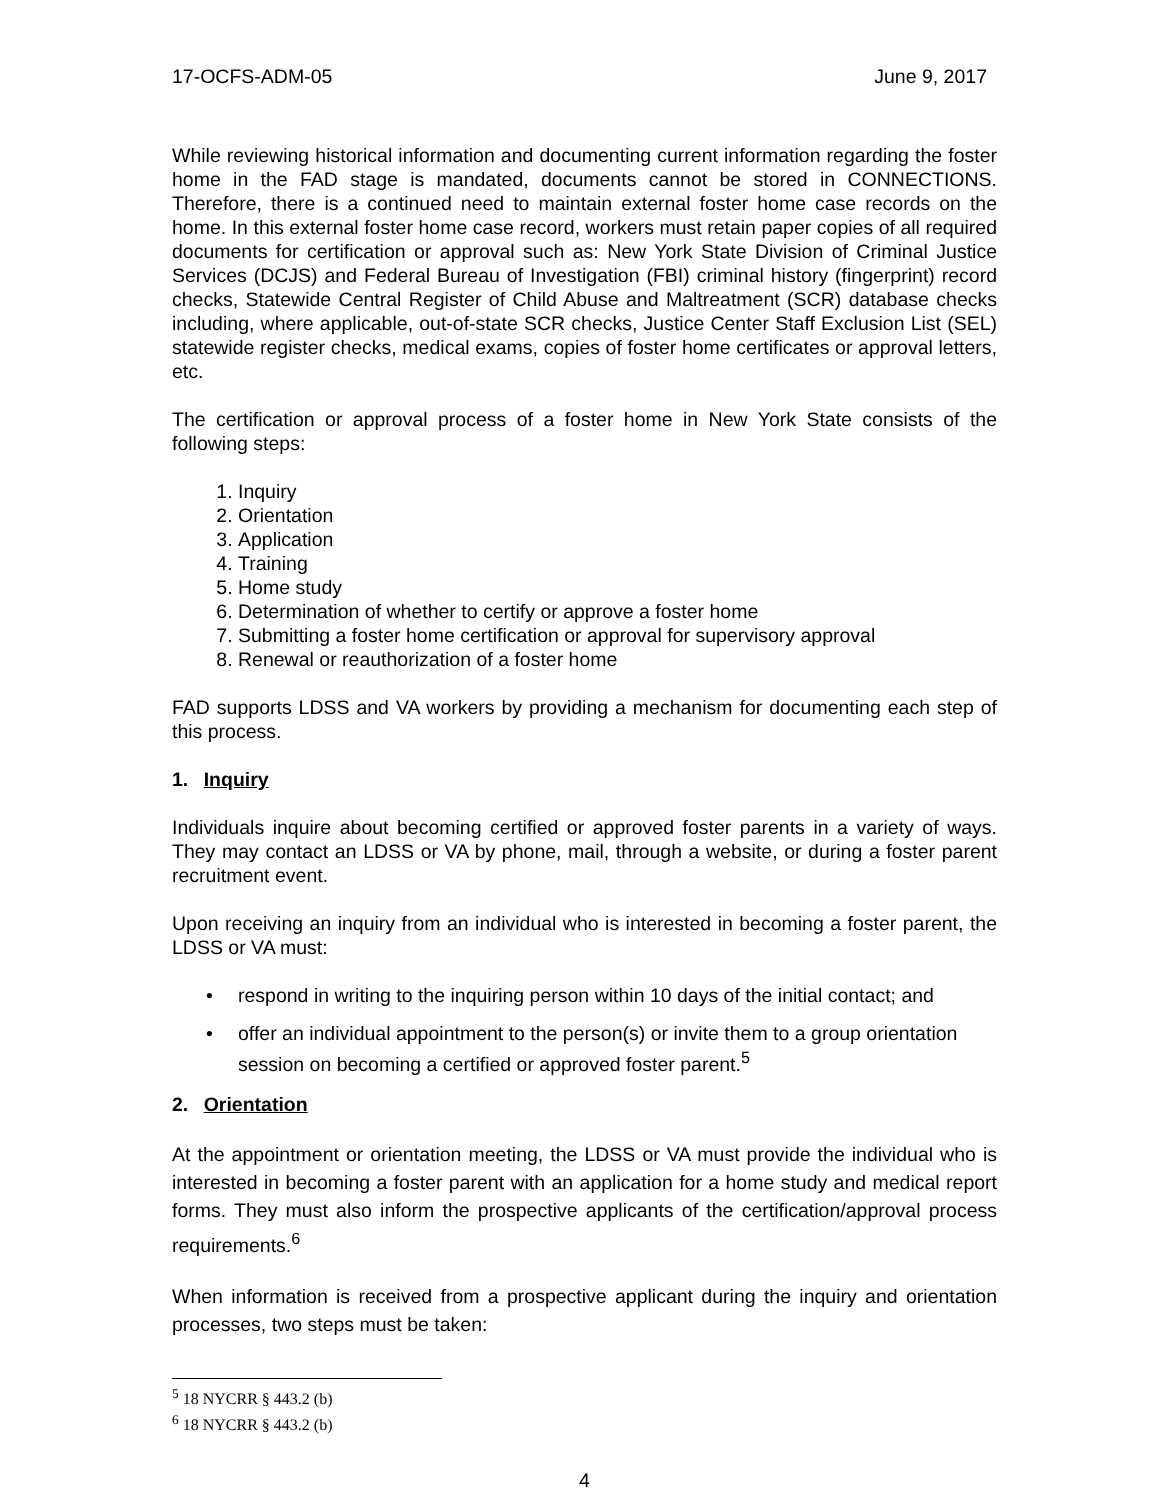17-OCFS-ADM-05 June 9, 2017
While reviewing historical information and documenting current information regarding the foster home in the FAD stage is mandated, documents cannot be stored in CONNECTIONS. Therefore, there is a continued need to maintain external foster home case records on the home. In this external foster home case record, workers must retain paper copies of all required documents for certification or approval such as: New York State Division of Criminal Justice Services (DCJS) and Federal Bureau of Investigation (FBI) criminal history (fingerprint) record checks, Statewide Central Register of Child Abuse and Maltreatment (SCR) database checks including, where applicable, out-of-state SCR checks, Justice Center Staff Exclusion List (SEL) statewide register checks, medical exams, copies of foster home certificates or approval letters, etc.
The certification or approval process of a foster home in New York State consists of the following steps:
1. Inquiry
2. Orientation
3. Application
4. Training
5. Home study
6. Determination of whether to certify or approve a foster home
7. Submitting a foster home certification or approval for supervisory approval
8. Renewal or reauthorization of a foster home
FAD supports LDSS and VA workers by providing a mechanism for documenting each step of this process.
1. Inquiry
Individuals inquire about becoming certified or approved foster parents in a variety of ways. They may contact an LDSS or VA by phone, mail, through a website, or during a foster parent recruitment event.
Upon receiving an inquiry from an individual who is interested in becoming a foster parent, the LDSS or VA must:
• respond in writing to the inquiring person within 10 days of the initial contact; and
• offer an individual appointment to the person(s) or invite them to a group orientation session on becoming a certified or approved foster parent.<sup>5</sup>
2. Orientation
At the appointment or orientation meeting, the LDSS or VA must provide the individual who is interested in becoming a foster parent with an application for a home study and medical report forms. They must also inform the prospective applicants of the certification/approval process requirements.<sup>6</sup>
When information is received from a prospective applicant during the inquiry and orientation processes, two steps must be taken:
<sup>5</sup> 18 NYCRR § 443.2 (b)
<sup>6</sup> 18 NYCRR § 443.2 (b)
4